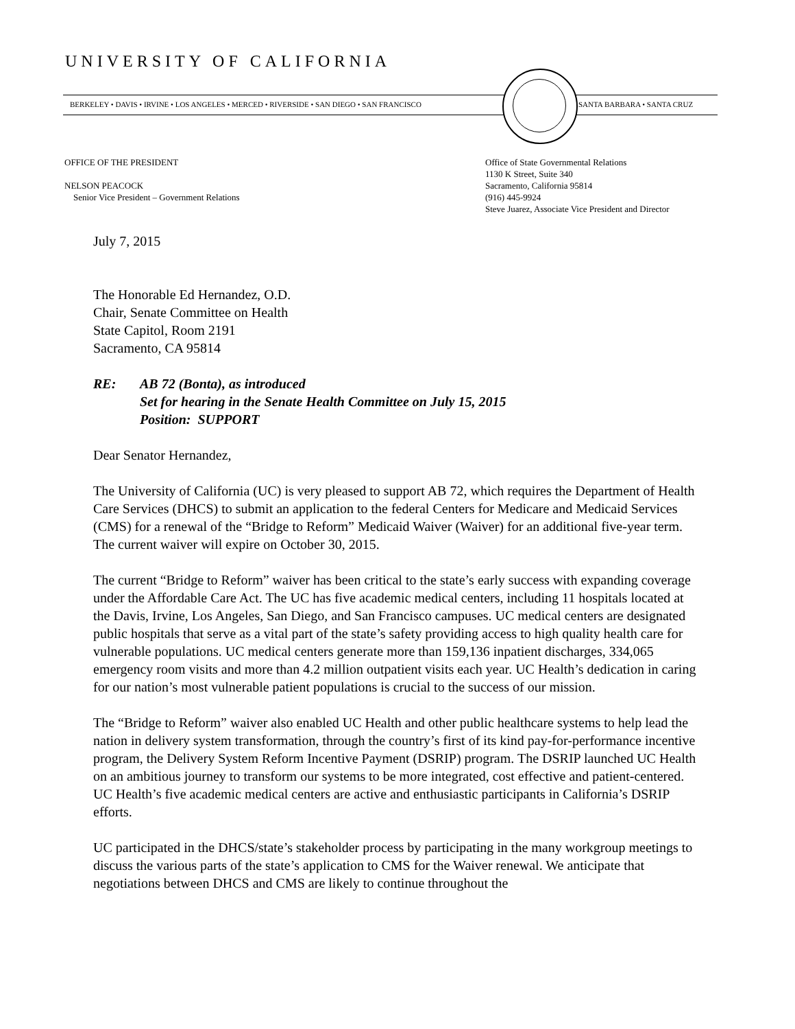UNIVERSITY OF CALIFORNIA
BERKELEY • DAVIS • IRVINE • LOS ANGELES • MERCED • RIVERSIDE • SAN DIEGO • SAN FRANCISCO SANTA BARBARA • SANTA CRUZ
OFFICE OF THE PRESIDENT
NELSON PEACOCK
Senior Vice President – Government Relations
Office of State Governmental Relations
1130 K Street, Suite 340
Sacramento, California 95814
(916) 445-9924
Steve Juarez, Associate Vice President and Director
July 7, 2015
The Honorable Ed Hernandez, O.D.
Chair, Senate Committee on Health
State Capitol, Room 2191
Sacramento, CA 95814
| RE: | AB 72 (Bonta), as introduced Set for hearing in the Senate Health Committee on July 15, 2015 Position: SUPPORT |
Dear Senator Hernandez,
The University of California (UC) is very pleased to support AB 72, which requires the Department of Health Care Services (DHCS) to submit an application to the federal Centers for Medicare and Medicaid Services (CMS) for a renewal of the “Bridge to Reform” Medicaid Waiver (Waiver) for an additional five-year term. The current waiver will expire on October 30, 2015.
The current “Bridge to Reform” waiver has been critical to the state’s early success with expanding coverage under the Affordable Care Act. The UC has five academic medical centers, including 11 hospitals located at the Davis, Irvine, Los Angeles, San Diego, and San Francisco campuses. UC medical centers are designated public hospitals that serve as a vital part of the state’s safety providing access to high quality health care for vulnerable populations. UC medical centers generate more than 159,136 inpatient discharges, 334,065 emergency room visits and more than 4.2 million outpatient visits each year. UC Health’s dedication in caring for our nation’s most vulnerable patient populations is crucial to the success of our mission.
The “Bridge to Reform” waiver also enabled UC Health and other public healthcare systems to help lead the nation in delivery system transformation, through the country’s first of its kind pay-for-performance incentive program, the Delivery System Reform Incentive Payment (DSRIP) program. The DSRIP launched UC Health on an ambitious journey to transform our systems to be more integrated, cost effective and patient-centered. UC Health’s five academic medical centers are active and enthusiastic participants in California’s DSRIP efforts.
UC participated in the DHCS/state’s stakeholder process by participating in the many workgroup meetings to discuss the various parts of the state’s application to CMS for the Waiver renewal. We anticipate that negotiations between DHCS and CMS are likely to continue throughout the